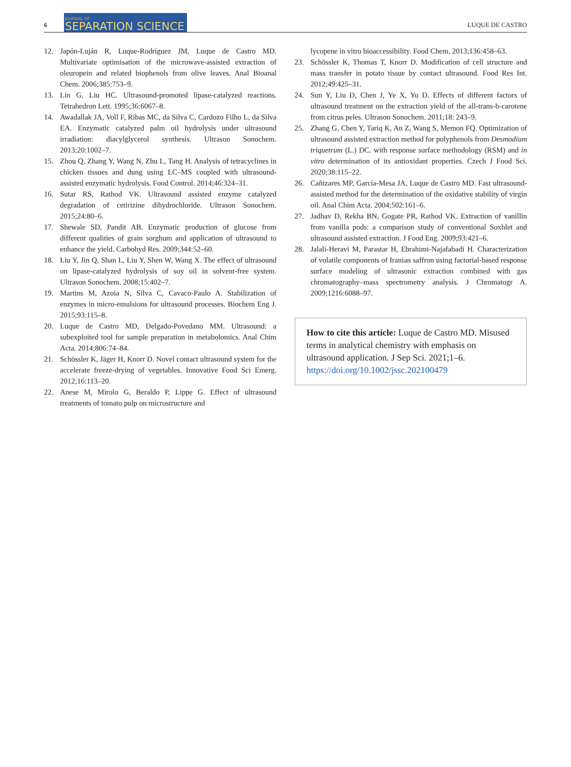6
JOURNAL OF
SEPARATION SCIENCE
LUQUE DE CASTRO
12. Japón-Luján R, Luque-Rodríguez JM, Luque de Castro MD. Multivariate optimisation of the microwave-assisted extraction of oleuropein and related biophenols from olive leaves. Anal Bioanal Chem. 2006;385:753–9.
13. Lin G, Liu HC. Ultrasound-promoted lipase-catalyzed reactions. Tetrahedron Lett. 1995;36:6067–8.
14. Awadallak JA, Voll F, Ribas MC, da Silva C, Cardozo Filho L, da Silva EA. Enzymatic catalyzed palm oil hydrolysis under ultrasound irradiation: diacylglycerol synthesis. Ultrason Sonochem. 2013;20:1002–7.
15. Zhou Q, Zhang Y, Wang N, Zhu L, Tang H. Analysis of tetracyclines in chicken tissues and dung using LC–MS coupled with ultrasound-assisted enzymatic hydrolysis. Food Control. 2014;46:324–31.
16. Sutar RS, Rathod VK. Ultrasound assisted enzyme catalyzed degradation of cetirizine dihydrochloride. Ultrason Sonochem. 2015;24:80–6.
17. Shewale SD, Pandit AB. Enzymatic production of glucose from different qualities of grain sorghum and application of ultrasound to enhance the yield. Carbohyd Res. 2009;344:52–60.
18. Liu Y, Jin Q, Shan L, Liu Y, Shen W, Wang X. The effect of ultrasound on lipase-catalyzed hydrolysis of soy oil in solvent-free system. Ultrason Sonochem. 2008;15:402–7.
19. Martins M, Azoia N, Silva C, Cavaco-Paulo A. Stabilization of enzymes in micro-emulsions for ultrasound processes. Biochem Eng J. 2015;93:115–8.
20. Luque de Castro MD, Delgado-Povedano MM. Ultrasound: a subexploited tool for sample preparation in metabolomics. Anal Chim Acta. 2014;806:74–84.
21. Schössler K, Jäger H, Knorr D. Novel contact ultrasound system for the accelerate freeze-drying of vegetables. Innovative Food Sci Emerg. 2012;16:113–20.
22. Anese M, Mirolo G, Beraldo P, Lippe G. Effect of ultrasound treatments of tomato pulp on microstructure and
lycopene in vitro bioaccessibility. Food Chem. 2013;136:458–63.
23. Schössler K, Thomas T, Knorr D. Modification of cell structure and mass transfer in potato tissue by contact ultrasound. Food Res Int. 2012;49:425–31.
24. Sun Y, Liu D, Chen J, Ye X, Yu D. Effects of different factors of ultrasound treatment on the extraction yield of the all-trans-b-carotene from citrus peles. Ultrason Sonochem. 2011;18: 243–9.
25. Zhang G, Chen Y, Tariq K, An Z, Wang S, Memon FQ. Optimization of ultrasound assisted extraction method for polyphenols from Desmodium triquetrum (L.) DC. with response surface methodology (RSM) and in vitro determination of its antioxidant properties. Czech J Food Sci. 2020;38:115–22.
26. Cañizares MP, García-Mesa JA, Luque de Castro MD. Fast ultrasound-assisted method for the determination of the oxidative stability of virgin oil. Anal Chim Acta. 2004;502:161–6.
27. Jadhav D, Rekha BN, Gogate PR, Rathod VK. Extraction of vanillin from vanilla pods: a comparison study of conventional Soxhlet and ultrasound assisted extraction. J Food Eng. 2009;93:421–6.
28. Jalali-Heravi M, Parastar H, Ebrahimi-Najafabadi H. Characterization of volatile components of Iranian saffron using factorial-based response surface modeling of ultrasonic extraction combined with gas chromatography–mass spectrometry analysis. J Chromatogr A. 2009;1216:6088–97.
How to cite this article: Luque de Castro MD. Misused terms in analytical chemistry with emphasis on ultrasound application. J Sep Sci. 2021;1–6. https://doi.org/10.1002/jssc.202100479